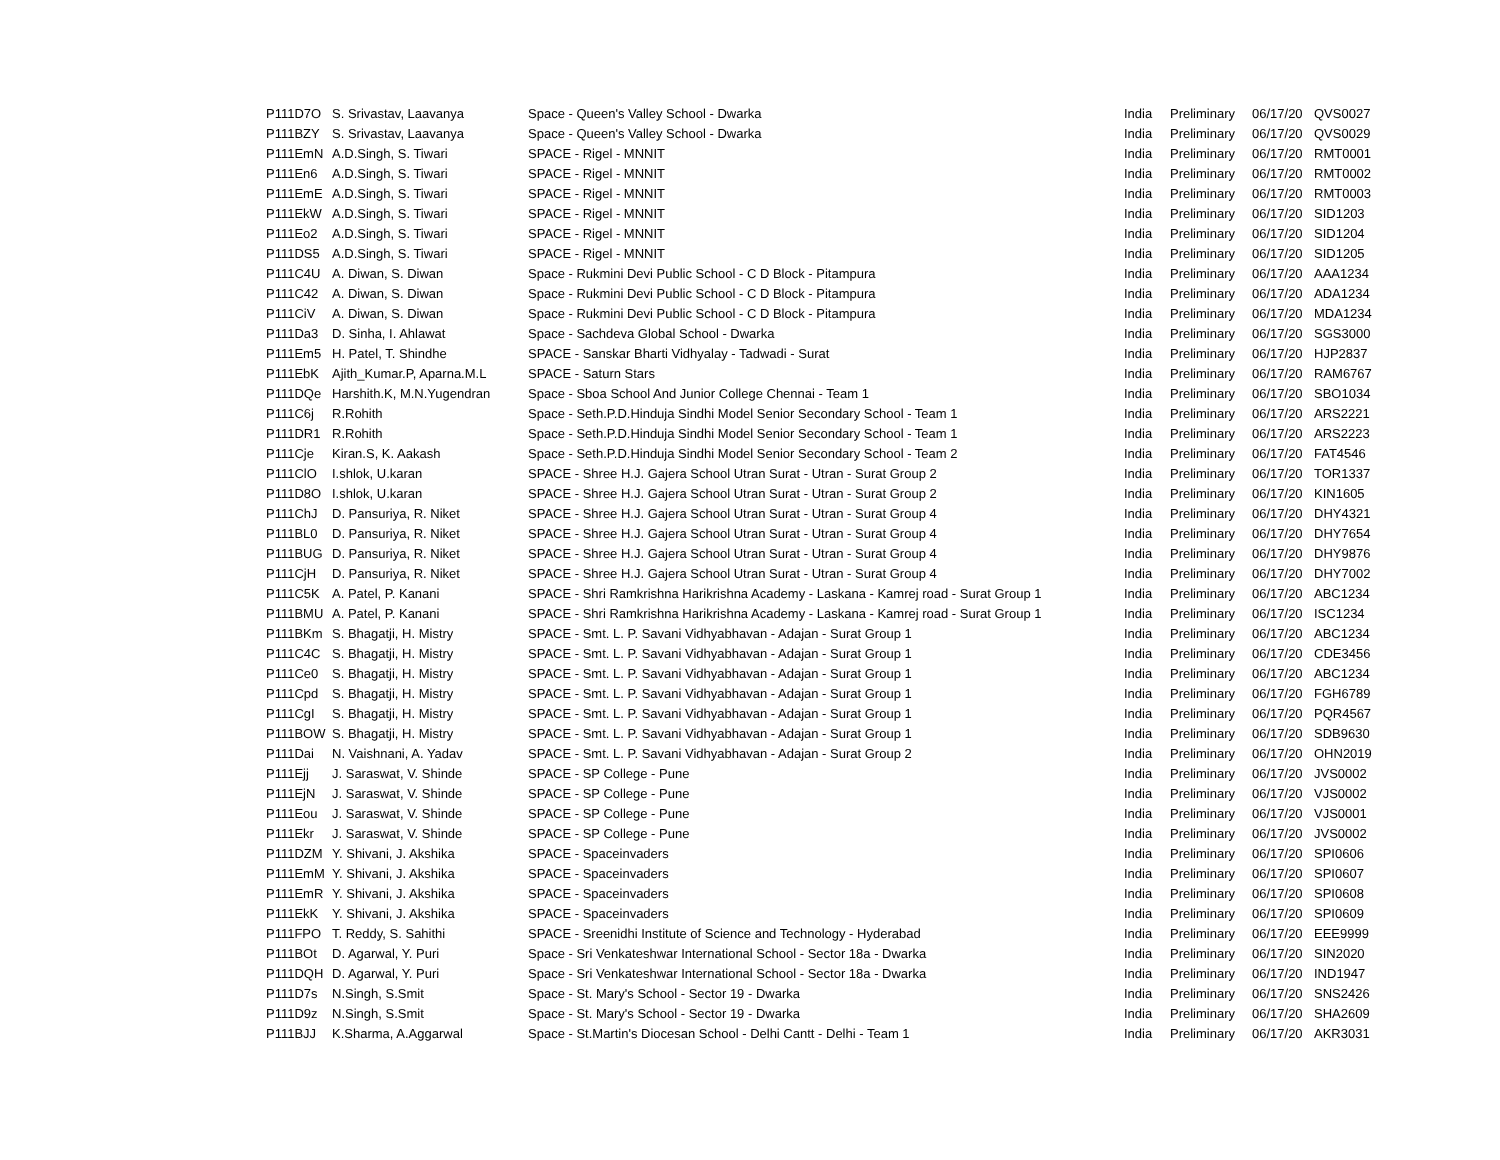| P111D7O | S. Srivastav, Laavanya | Space - Queen's Valley School - Dwarka | India | Preliminary | 06/17/20 | QVS0027 |
| P111BZY | S. Srivastav, Laavanya | Space - Queen's Valley School - Dwarka | India | Preliminary | 06/17/20 | QVS0029 |
| P111EmN | A.D.Singh, S. Tiwari | SPACE - Rigel - MNNIT | India | Preliminary | 06/17/20 | RMT0001 |
| P111En6 | A.D.Singh, S. Tiwari | SPACE - Rigel - MNNIT | India | Preliminary | 06/17/20 | RMT0002 |
| P111EmE | A.D.Singh, S. Tiwari | SPACE - Rigel - MNNIT | India | Preliminary | 06/17/20 | RMT0003 |
| P111EkW | A.D.Singh, S. Tiwari | SPACE - Rigel - MNNIT | India | Preliminary | 06/17/20 | SID1203 |
| P111Eo2 | A.D.Singh, S. Tiwari | SPACE - Rigel - MNNIT | India | Preliminary | 06/17/20 | SID1204 |
| P111DS5 | A.D.Singh, S. Tiwari | SPACE - Rigel - MNNIT | India | Preliminary | 06/17/20 | SID1205 |
| P111C4U | A. Diwan, S. Diwan | Space - Rukmini Devi Public School - C D Block - Pitampura | India | Preliminary | 06/17/20 | AAA1234 |
| P111C42 | A. Diwan, S. Diwan | Space - Rukmini Devi Public School - C D Block - Pitampura | India | Preliminary | 06/17/20 | ADA1234 |
| P111CiV | A. Diwan, S. Diwan | Space - Rukmini Devi Public School - C D Block - Pitampura | India | Preliminary | 06/17/20 | MDA1234 |
| P111Da3 | D. Sinha, I. Ahlawat | Space - Sachdeva Global School - Dwarka | India | Preliminary | 06/17/20 | SGS3000 |
| P111Em5 | H. Patel, T. Shindhe | SPACE - Sanskar Bharti Vidhyalay - Tadwadi - Surat | India | Preliminary | 06/17/20 | HJP2837 |
| P111EbK | Ajith_Kumar.P, Aparna.M.L | SPACE - Saturn Stars | India | Preliminary | 06/17/20 | RAM6767 |
| P111DQe | Harshith.K, M.N.Yugendran | Space - Sboa School And Junior College Chennai - Team 1 | India | Preliminary | 06/17/20 | SBO1034 |
| P111C6j | R.Rohith | Space - Seth.P.D.Hinduja Sindhi Model Senior Secondary School - Team 1 | India | Preliminary | 06/17/20 | ARS2221 |
| P111DR1 | R.Rohith | Space - Seth.P.D.Hinduja Sindhi Model Senior Secondary School - Team 1 | India | Preliminary | 06/17/20 | ARS2223 |
| P111Cje | Kiran.S, K. Aakash | Space - Seth.P.D.Hinduja Sindhi Model Senior Secondary School - Team 2 | India | Preliminary | 06/17/20 | FAT4546 |
| P111ClO | I.shlok, U.karan | SPACE - Shree H.J. Gajera School Utran Surat - Utran - Surat Group 2 | India | Preliminary | 06/17/20 | TOR1337 |
| P111D8O | I.shlok, U.karan | SPACE - Shree H.J. Gajera School Utran Surat - Utran - Surat Group 2 | India | Preliminary | 06/17/20 | KIN1605 |
| P111ChJ | D. Pansuriya, R. Niket | SPACE - Shree H.J. Gajera School Utran Surat - Utran - Surat Group 4 | India | Preliminary | 06/17/20 | DHY4321 |
| P111BL0 | D. Pansuriya, R. Niket | SPACE - Shree H.J. Gajera School Utran Surat - Utran - Surat Group 4 | India | Preliminary | 06/17/20 | DHY7654 |
| P111BUG | D. Pansuriya, R. Niket | SPACE - Shree H.J. Gajera School Utran Surat - Utran - Surat Group 4 | India | Preliminary | 06/17/20 | DHY9876 |
| P111CjH | D. Pansuriya, R. Niket | SPACE - Shree H.J. Gajera School Utran Surat - Utran - Surat Group 4 | India | Preliminary | 06/17/20 | DHY7002 |
| P111C5K | A. Patel, P. Kanani | SPACE - Shri Ramkrishna Harikrishna Academy - Laskana - Kamrej road - Surat Group 1 | India | Preliminary | 06/17/20 | ABC1234 |
| P111BMU | A. Patel, P. Kanani | SPACE - Shri Ramkrishna Harikrishna Academy - Laskana - Kamrej road - Surat Group 1 | India | Preliminary | 06/17/20 | ISC1234 |
| P111BKm | S. Bhagatji, H. Mistry | SPACE - Smt. L. P. Savani Vidhyabhavan - Adajan - Surat Group 1 | India | Preliminary | 06/17/20 | ABC1234 |
| P111C4C | S. Bhagatji, H. Mistry | SPACE - Smt. L. P. Savani Vidhyabhavan - Adajan - Surat Group 1 | India | Preliminary | 06/17/20 | CDE3456 |
| P111Ce0 | S. Bhagatji, H. Mistry | SPACE - Smt. L. P. Savani Vidhyabhavan - Adajan - Surat Group 1 | India | Preliminary | 06/17/20 | ABC1234 |
| P111Cpd | S. Bhagatji, H. Mistry | SPACE - Smt. L. P. Savani Vidhyabhavan - Adajan - Surat Group 1 | India | Preliminary | 06/17/20 | FGH6789 |
| P111CgI | S. Bhagatji, H. Mistry | SPACE - Smt. L. P. Savani Vidhyabhavan - Adajan - Surat Group 1 | India | Preliminary | 06/17/20 | PQR4567 |
| P111BOW | S. Bhagatji, H. Mistry | SPACE - Smt. L. P. Savani Vidhyabhavan - Adajan - Surat Group 1 | India | Preliminary | 06/17/20 | SDB9630 |
| P111Dai | N. Vaishnani, A. Yadav | SPACE - Smt. L. P. Savani Vidhyabhavan - Adajan - Surat Group 2 | India | Preliminary | 06/17/20 | OHN2019 |
| P111Ejj | J. Saraswat, V. Shinde | SPACE - SP College - Pune | India | Preliminary | 06/17/20 | JVS0002 |
| P111EjN | J. Saraswat, V. Shinde | SPACE - SP College - Pune | India | Preliminary | 06/17/20 | VJS0002 |
| P111Eou | J. Saraswat, V. Shinde | SPACE - SP College - Pune | India | Preliminary | 06/17/20 | VJS0001 |
| P111Ekr | J. Saraswat, V. Shinde | SPACE - SP College - Pune | India | Preliminary | 06/17/20 | JVS0002 |
| P111DZM | Y. Shivani, J. Akshika | SPACE - Spaceinvaders | India | Preliminary | 06/17/20 | SPI0606 |
| P111EmM | Y. Shivani, J. Akshika | SPACE - Spaceinvaders | India | Preliminary | 06/17/20 | SPI0607 |
| P111EmR | Y. Shivani, J. Akshika | SPACE - Spaceinvaders | India | Preliminary | 06/17/20 | SPI0608 |
| P111EkK | Y. Shivani, J. Akshika | SPACE - Spaceinvaders | India | Preliminary | 06/17/20 | SPI0609 |
| P111FPO | T. Reddy, S. Sahithi | SPACE - Sreenidhi Institute of Science and Technology - Hyderabad | India | Preliminary | 06/17/20 | EEE9999 |
| P111BOt | D. Agarwal, Y. Puri | Space - Sri Venkateshwar International School - Sector 18a - Dwarka | India | Preliminary | 06/17/20 | SIN2020 |
| P111DQH | D. Agarwal, Y. Puri | Space - Sri Venkateshwar International School - Sector 18a - Dwarka | India | Preliminary | 06/17/20 | IND1947 |
| P111D7s | N.Singh, S.Smit | Space - St. Mary's School - Sector 19 - Dwarka | India | Preliminary | 06/17/20 | SNS2426 |
| P111D9z | N.Singh, S.Smit | Space - St. Mary's School - Sector 19 - Dwarka | India | Preliminary | 06/17/20 | SHA2609 |
| P111BJJ | K.Sharma, A.Aggarwal | Space - St.Martin's Diocesan School - Delhi Cantt - Delhi - Team 1 | India | Preliminary | 06/17/20 | AKR3031 |